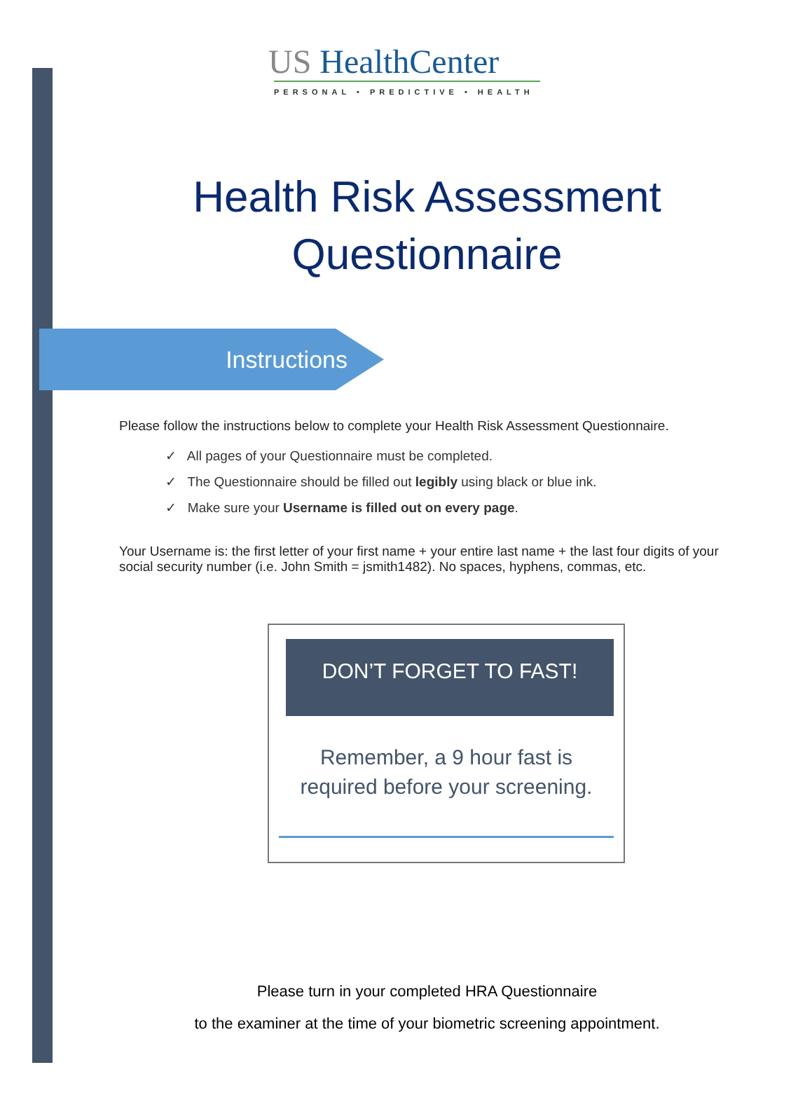US HealthCenter
PERSONAL • PREDICTIVE • HEALTH
Health Risk Assessment
Questionnaire
Instructions
Please follow the instructions below to complete your Health Risk Assessment Questionnaire.
✓ All pages of your Questionnaire must be completed.
✓ The Questionnaire should be filled out legibly using black or blue ink.
✓ Make sure your Username is filled out on every page.
Your Username is: the first letter of your first name + your entire last name + the last four digits of your social security number (i.e. John Smith = jsmith1482). No spaces, hyphens, commas, etc.
DON’T FORGET TO FAST!
Remember, a 9 hour fast is
required before your screening.
Please turn in your completed HRA Questionnaire
to the examiner at the time of your biometric screening appointment.